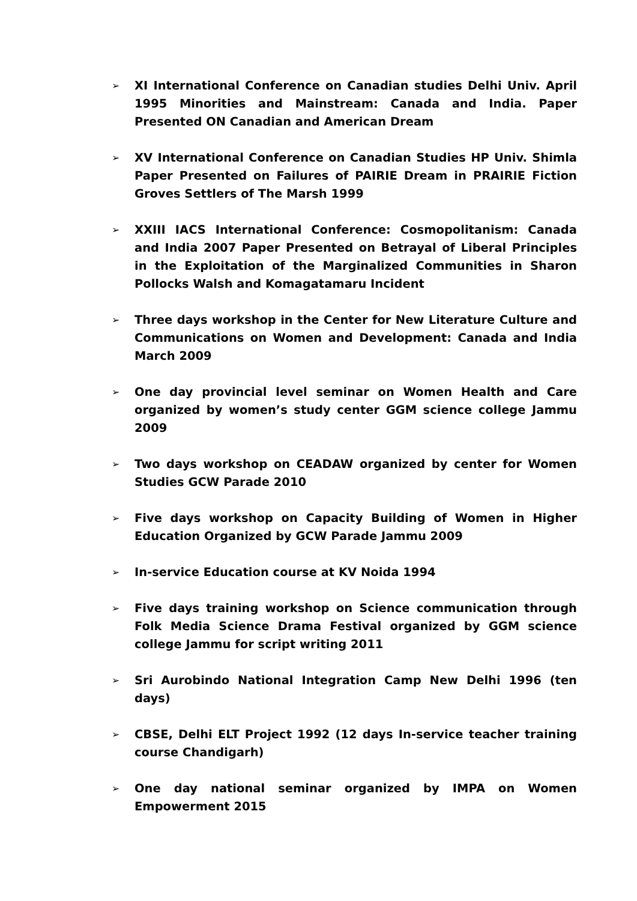➢
XI International Conference on Canadian studies Delhi Univ. April 1995 Minorities and Mainstream: Canada and India. Paper Presented ON Canadian and American Dream
➢
XV International Conference on Canadian Studies HP Univ. Shimla Paper Presented on Failures of PAIRIE Dream in PRAIRIE Fiction Groves Settlers of The Marsh 1999
➢
XXIII IACS International Conference: Cosmopolitanism: Canada and India 2007 Paper Presented on Betrayal of Liberal Principles in the Exploitation of the Marginalized Communities in Sharon Pollocks Walsh and Komagatamaru Incident
➢
Three days workshop in the Center for New Literature Culture and Communications on Women and Development: Canada and India March 2009
➢
One day provincial level seminar on Women Health and Care organized by women’s study center GGM science college Jammu 2009
➢
Two days workshop on CEADAW organized by center for Women Studies GCW Parade 2010
➢
Five days workshop on Capacity Building of Women in Higher Education Organized by GCW Parade Jammu 2009
➢
In-service Education course at KV Noida 1994
➢
Five days training workshop on Science communication through Folk Media Science Drama Festival organized by GGM science college Jammu for script writing 2011
➢
Sri Aurobindo National Integration Camp New Delhi 1996 (ten days)
➢
CBSE, Delhi ELT Project 1992 (12 days In-service teacher training course Chandigarh)
➢
One day national seminar organized by IMPA on Women Empowerment 2015